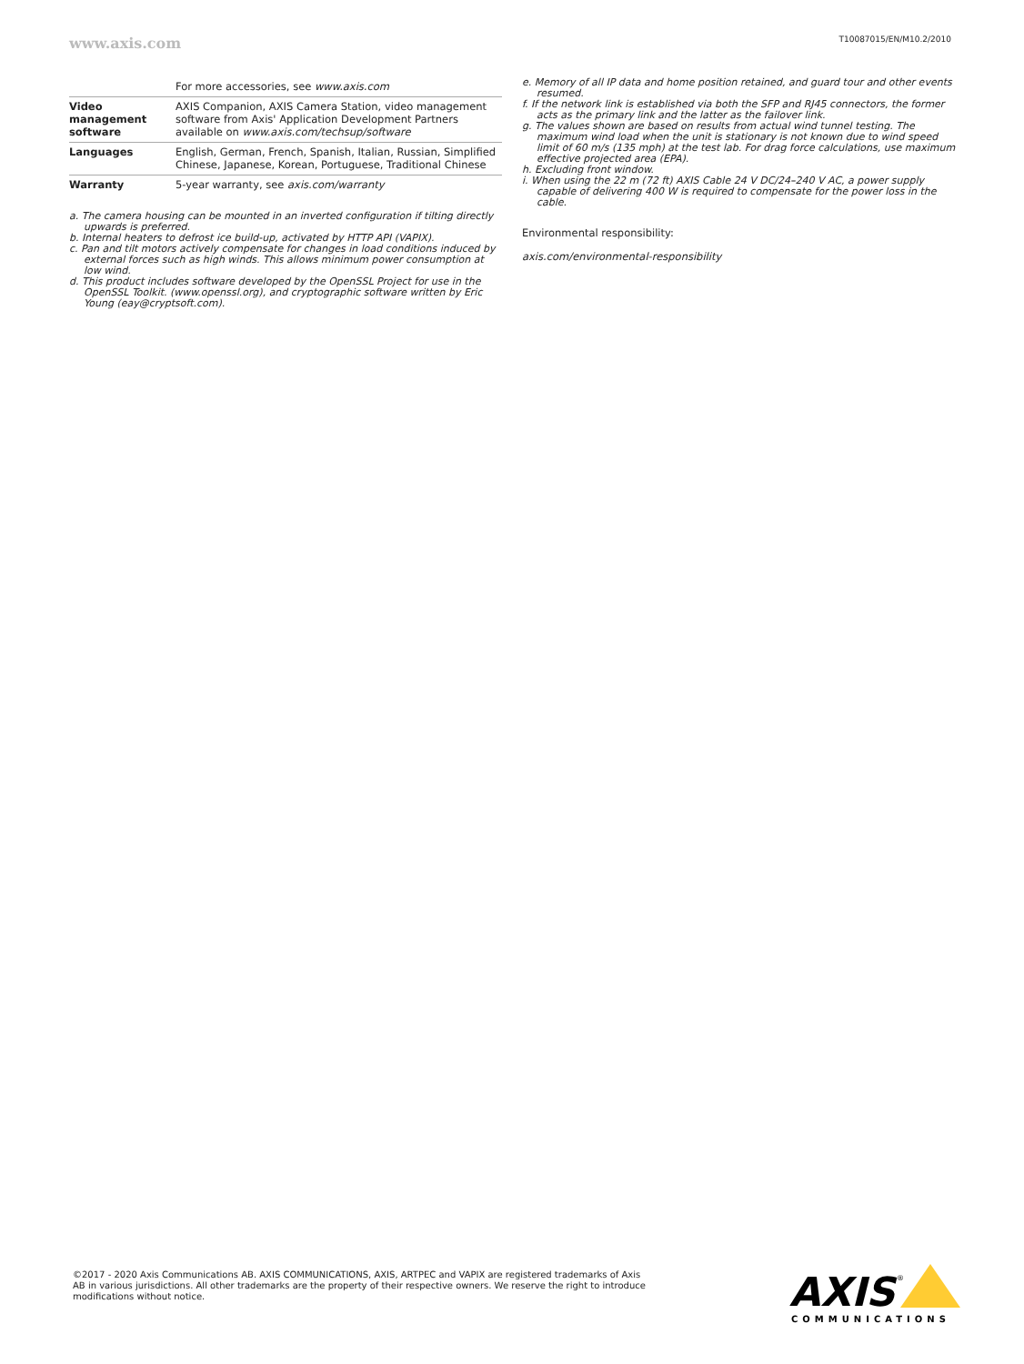www.axis.com T10087015/EN/M10.2/2010
| | For more accessories, see www.axis.com |
| Video management software | AXIS Companion, AXIS Camera Station, video management software from Axis' Application Development Partners available on www.axis.com/techsup/software |
| Languages | English, German, French, Spanish, Italian, Russian, Simplified Chinese, Japanese, Korean, Portuguese, Traditional Chinese |
| Warranty | 5-year warranty, see axis.com/warranty |
a. The camera housing can be mounted in an inverted configuration if tilting directly upwards is preferred.
b. Internal heaters to defrost ice build-up, activated by HTTP API (VAPIX).
c. Pan and tilt motors actively compensate for changes in load conditions induced by external forces such as high winds. This allows minimum power consumption at low wind.
d. This product includes software developed by the OpenSSL Project for use in the OpenSSL Toolkit. (www.openssl.org), and cryptographic software written by Eric Young (eay@cryptsoft.com).
e. Memory of all IP data and home position retained, and guard tour and other events resumed.
f. If the network link is established via both the SFP and RJ45 connectors, the former acts as the primary link and the latter as the failover link.
g. The values shown are based on results from actual wind tunnel testing. The maximum wind load when the unit is stationary is not known due to wind speed limit of 60 m/s (135 mph) at the test lab. For drag force calculations, use maximum effective projected area (EPA).
h. Excluding front window.
i. When using the 22 m (72 ft) AXIS Cable 24 V DC/24–240 V AC, a power supply capable of delivering 400 W is required to compensate for the power loss in the cable.
Environmental responsibility:
axis.com/environmental-responsibility
©2017 - 2020 Axis Communications AB. AXIS COMMUNICATIONS, AXIS, ARTPEC and VAPIX are registered trademarks of Axis AB in various jurisdictions. All other trademarks are the property of their respective owners. We reserve the right to introduce modifications without notice.
AXIS
®
COMMUNICATIONS